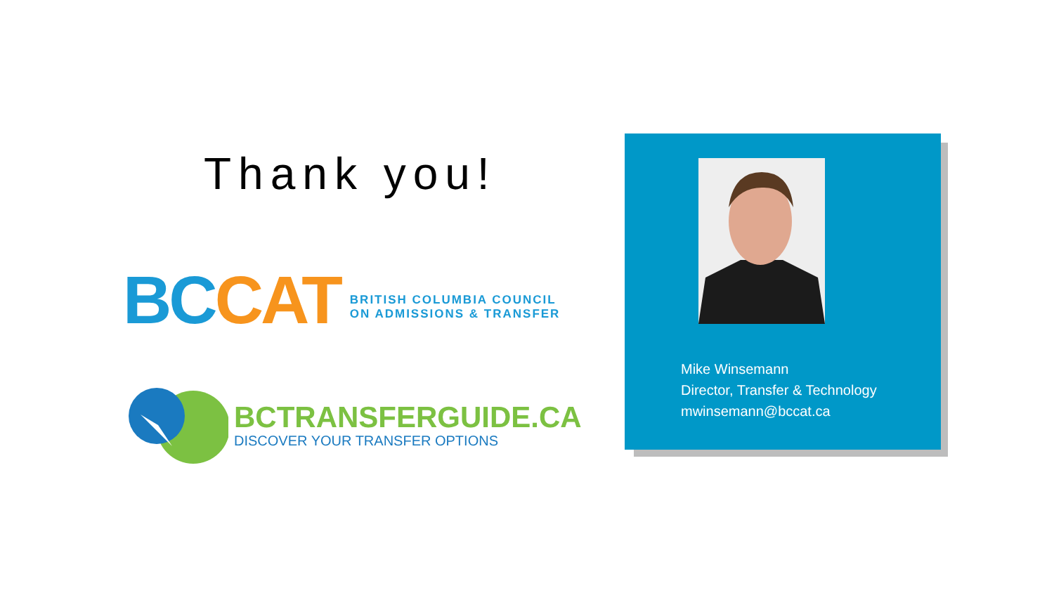Thank you!
BC CAT
BRITISH COLUMBIA COUNCIL
ON ADMISSIONS & TRANSFER
BCTRANSFERGUIDE.CA
DISCOVER YOUR TRANSFER OPTIONS
Mike Winsemann
Director, Transfer & Technology
mwinsemann@bccat.ca